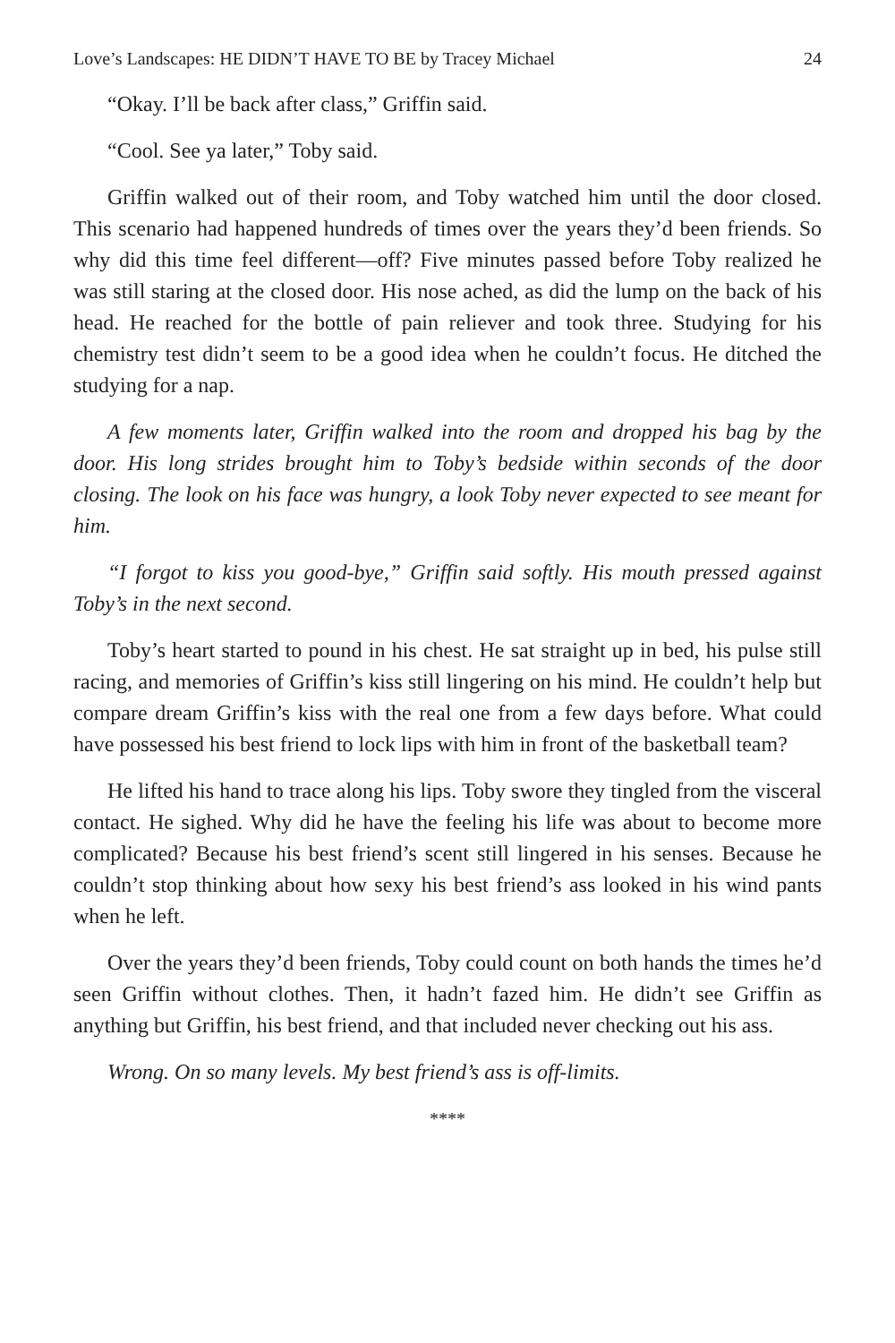Love’s Landscapes: HE DIDN’T HAVE TO BE by Tracey Michael 24
“Okay. I’ll be back after class,” Griffin said.
“Cool. See ya later,” Toby said.
Griffin walked out of their room, and Toby watched him until the door closed. This scenario had happened hundreds of times over the years they’d been friends. So why did this time feel different—off? Five minutes passed before Toby realized he was still staring at the closed door. His nose ached, as did the lump on the back of his head. He reached for the bottle of pain reliever and took three. Studying for his chemistry test didn’t seem to be a good idea when he couldn’t focus. He ditched the studying for a nap.
A few moments later, Griffin walked into the room and dropped his bag by the door. His long strides brought him to Toby’s bedside within seconds of the door closing. The look on his face was hungry, a look Toby never expected to see meant for him.
“I forgot to kiss you good-bye,” Griffin said softly. His mouth pressed against Toby’s in the next second.
Toby’s heart started to pound in his chest. He sat straight up in bed, his pulse still racing, and memories of Griffin’s kiss still lingering on his mind. He couldn’t help but compare dream Griffin’s kiss with the real one from a few days before. What could have possessed his best friend to lock lips with him in front of the basketball team?
He lifted his hand to trace along his lips. Toby swore they tingled from the visceral contact. He sighed. Why did he have the feeling his life was about to become more complicated? Because his best friend’s scent still lingered in his senses. Because he couldn’t stop thinking about how sexy his best friend’s ass looked in his wind pants when he left.
Over the years they’d been friends, Toby could count on both hands the times he’d seen Griffin without clothes. Then, it hadn’t fazed him. He didn’t see Griffin as anything but Griffin, his best friend, and that included never checking out his ass.
Wrong. On so many levels. My best friend’s ass is off-limits.
****